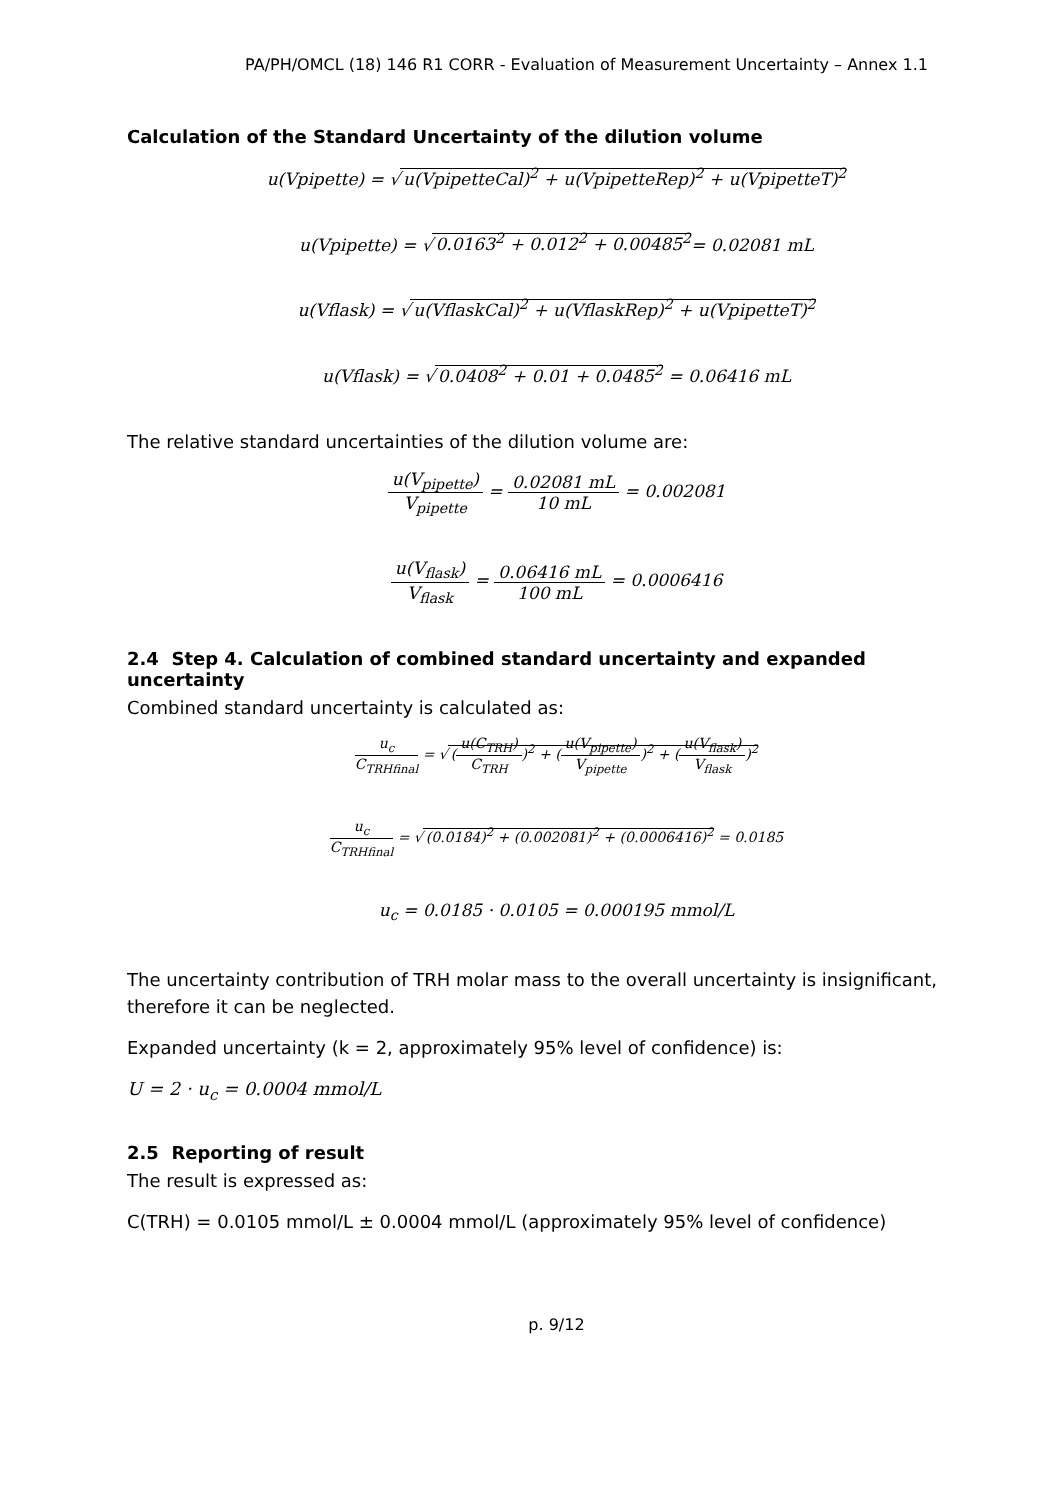PA/PH/OMCL (18) 146 R1 CORR - Evaluation of Measurement Uncertainty – Annex 1.1
Calculation of the Standard Uncertainty of the dilution volume
u(Vpipette) = √ u(VpipetteCal)<sup>2</sup> + u(VpipetteRep)<sup>2</sup> + u(VpipetteT)<sup>2</sup>
u(Vpipette) = √ 0.0163<sup>2</sup> + 0.012<sup>2</sup> + 0.00485<sup>2</sup>= 0.02081 mL
u(Vflask) = √ u(VflaskCal)<sup>2</sup> + u(VflaskRep)<sup>2</sup> + u(VpipetteT)<sup>2</sup>
u(Vflask) = √ 0.0408<sup>2</sup> + 0.01 + 0.0485<sup>2</sup> = 0.06416 mL
The relative standard uncertainties of the dilution volume are:
u(V<sub>pipette</sub>) V<sub>pipette</sub> = 0.02081 mL 10 mL = 0.002081
u(V<sub>flask</sub>) V<sub>flask</sub> = 0.06416 mL 100 mL = 0.0006416
2.4 Step 4. Calculation of combined standard uncertainty and expanded uncertainty
Combined standard uncertainty is calculated as:
u<sub>c</sub> C<sub>TRHfinal</sub> = √ (u(C<sub>TRH</sub>) C<sub>TRH</sub>)<sup>2</sup> + (u(V<sub>pipette</sub>) V<sub>pipette</sub>)<sup>2</sup> + (u(V<sub>flask</sub>) V<sub>flask</sub>)<sup>2</sup>
u<sub>c</sub> C<sub>TRHfinal</sub> = √ (0.0184)<sup>2</sup> + (0.002081)<sup>2</sup> + (0.0006416)<sup>2</sup> = 0.0185
u<sub>c</sub> = 0.0185 · 0.0105 = 0.000195 mmol/L
The uncertainty contribution of TRH molar mass to the overall uncertainty is insignificant, therefore it can be neglected.
Expanded uncertainty (k = 2, approximately 95% level of confidence) is:
U = 2 · u<sub>c</sub> = 0.0004 mmol/L
2.5 Reporting of result
The result is expressed as:
C(TRH) = 0.0105 mmol/L ± 0.0004 mmol/L (approximately 95% level of confidence)
p. 9/12